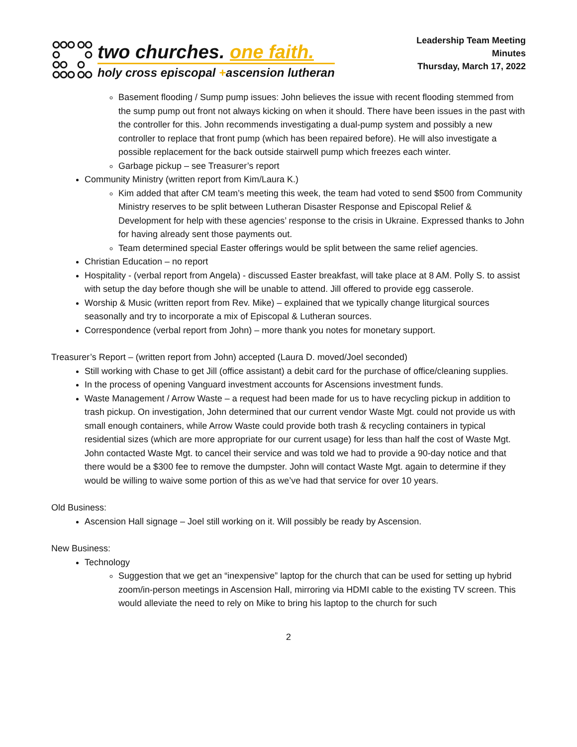two churches. one faith.
holy cross episcopal +ascension lutheran
Leadership Team Meeting
Minutes
Thursday, March 17, 2022
Basement flooding / Sump pump issues: John believes the issue with recent flooding stemmed from the sump pump out front not always kicking on when it should. There have been issues in the past with the controller for this. John recommends investigating a dual-pump system and possibly a new controller to replace that front pump (which has been repaired before). He will also investigate a possible replacement for the back outside stairwell pump which freezes each winter.
Garbage pickup – see Treasurer’s report
Community Ministry (written report from Kim/Laura K.)
Kim added that after CM team’s meeting this week, the team had voted to send $500 from Community Ministry reserves to be split between Lutheran Disaster Response and Episcopal Relief & Development for help with these agencies’ response to the crisis in Ukraine. Expressed thanks to John for having already sent those payments out.
Team determined special Easter offerings would be split between the same relief agencies.
Christian Education – no report
Hospitality - (verbal report from Angela) - discussed Easter breakfast, will take place at 8 AM. Polly S. to assist with setup the day before though she will be unable to attend. Jill offered to provide egg casserole.
Worship & Music (written report from Rev. Mike) – explained that we typically change liturgical sources seasonally and try to incorporate a mix of Episcopal & Lutheran sources.
Correspondence (verbal report from John) – more thank you notes for monetary support.
Treasurer’s Report – (written report from John) accepted (Laura D. moved/Joel seconded)
Still working with Chase to get Jill (office assistant) a debit card for the purchase of office/cleaning supplies.
In the process of opening Vanguard investment accounts for Ascensions investment funds.
Waste Management / Arrow Waste – a request had been made for us to have recycling pickup in addition to trash pickup. On investigation, John determined that our current vendor Waste Mgt. could not provide us with small enough containers, while Arrow Waste could provide both trash & recycling containers in typical residential sizes (which are more appropriate for our current usage) for less than half the cost of Waste Mgt. John contacted Waste Mgt. to cancel their service and was told we had to provide a 90-day notice and that there would be a $300 fee to remove the dumpster. John will contact Waste Mgt. again to determine if they would be willing to waive some portion of this as we’ve had that service for over 10 years.
Old Business:
Ascension Hall signage – Joel still working on it. Will possibly be ready by Ascension.
New Business:
Technology
Suggestion that we get an “inexpensive” laptop for the church that can be used for setting up hybrid zoom/in-person meetings in Ascension Hall, mirroring via HDMI cable to the existing TV screen. This would alleviate the need to rely on Mike to bring his laptop to the church for such
2